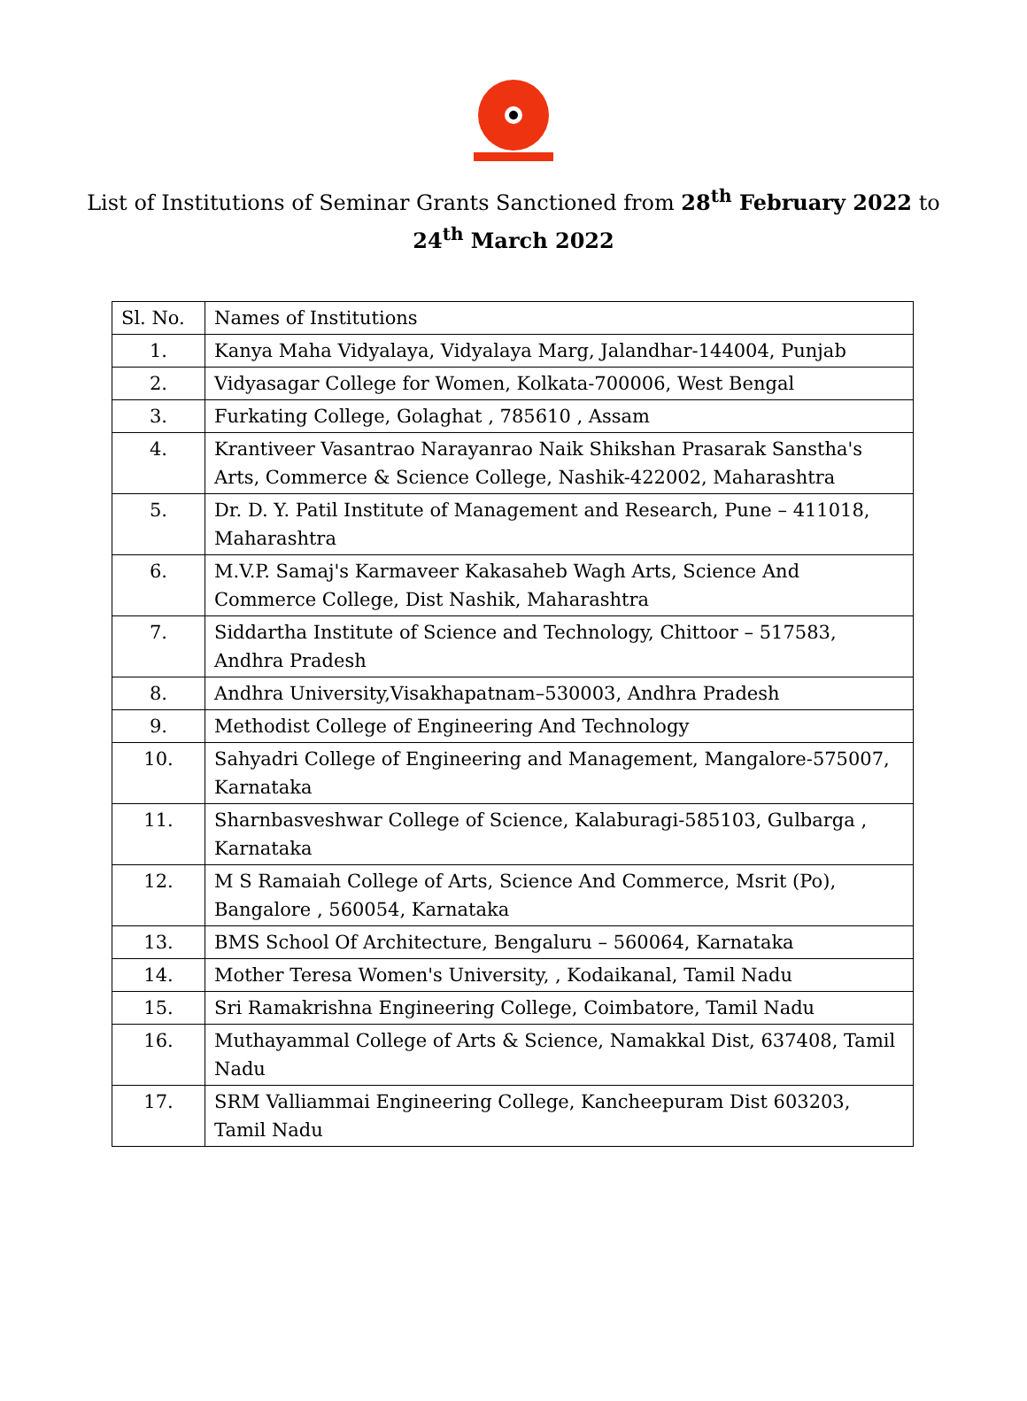List of Institutions of Seminar Grants Sanctioned from 28<sup>th</sup> February 2022 to
24<sup>th</sup> March 2022
| Sl. No. | Names of Institutions |
| --- | --- |
| 1. | Kanya Maha Vidyalaya, Vidyalaya Marg, Jalandhar-144004, Punjab |
| 2. | Vidyasagar College for Women, Kolkata-700006, West Bengal |
| 3. | Furkating College, Golaghat , 785610 , Assam |
| 4. | Krantiveer Vasantrao Narayanrao Naik Shikshan Prasarak Sanstha's Arts, Commerce & Science College, Nashik-422002, Maharashtra |
| 5. | Dr. D. Y. Patil Institute of Management and Research, Pune – 411018, Maharashtra |
| 6. | M.V.P. Samaj's Karmaveer Kakasaheb Wagh Arts, Science And Commerce College, Dist Nashik, Maharashtra |
| 7. | Siddartha Institute of Science and Technology, Chittoor – 517583, Andhra Pradesh |
| 8. | Andhra University,Visakhapatnam–530003, Andhra Pradesh |
| 9. | Methodist College of Engineering And Technology |
| 10. | Sahyadri College of Engineering and Management, Mangalore-575007, Karnataka |
| 11. | Sharnbasveshwar College of Science, Kalaburagi-585103, Gulbarga , Karnataka |
| 12. | M S Ramaiah College of Arts, Science And Commerce, Msrit (Po), Bangalore , 560054, Karnataka |
| 13. | BMS School Of Architecture, Bengaluru – 560064, Karnataka |
| 14. | Mother Teresa Women's University, , Kodaikanal, Tamil Nadu |
| 15. | Sri Ramakrishna Engineering College, Coimbatore, Tamil Nadu |
| 16. | Muthayammal College of Arts & Science, Namakkal Dist, 637408, Tamil Nadu |
| 17. | SRM Valliammai Engineering College, Kancheepuram Dist 603203, Tamil Nadu |